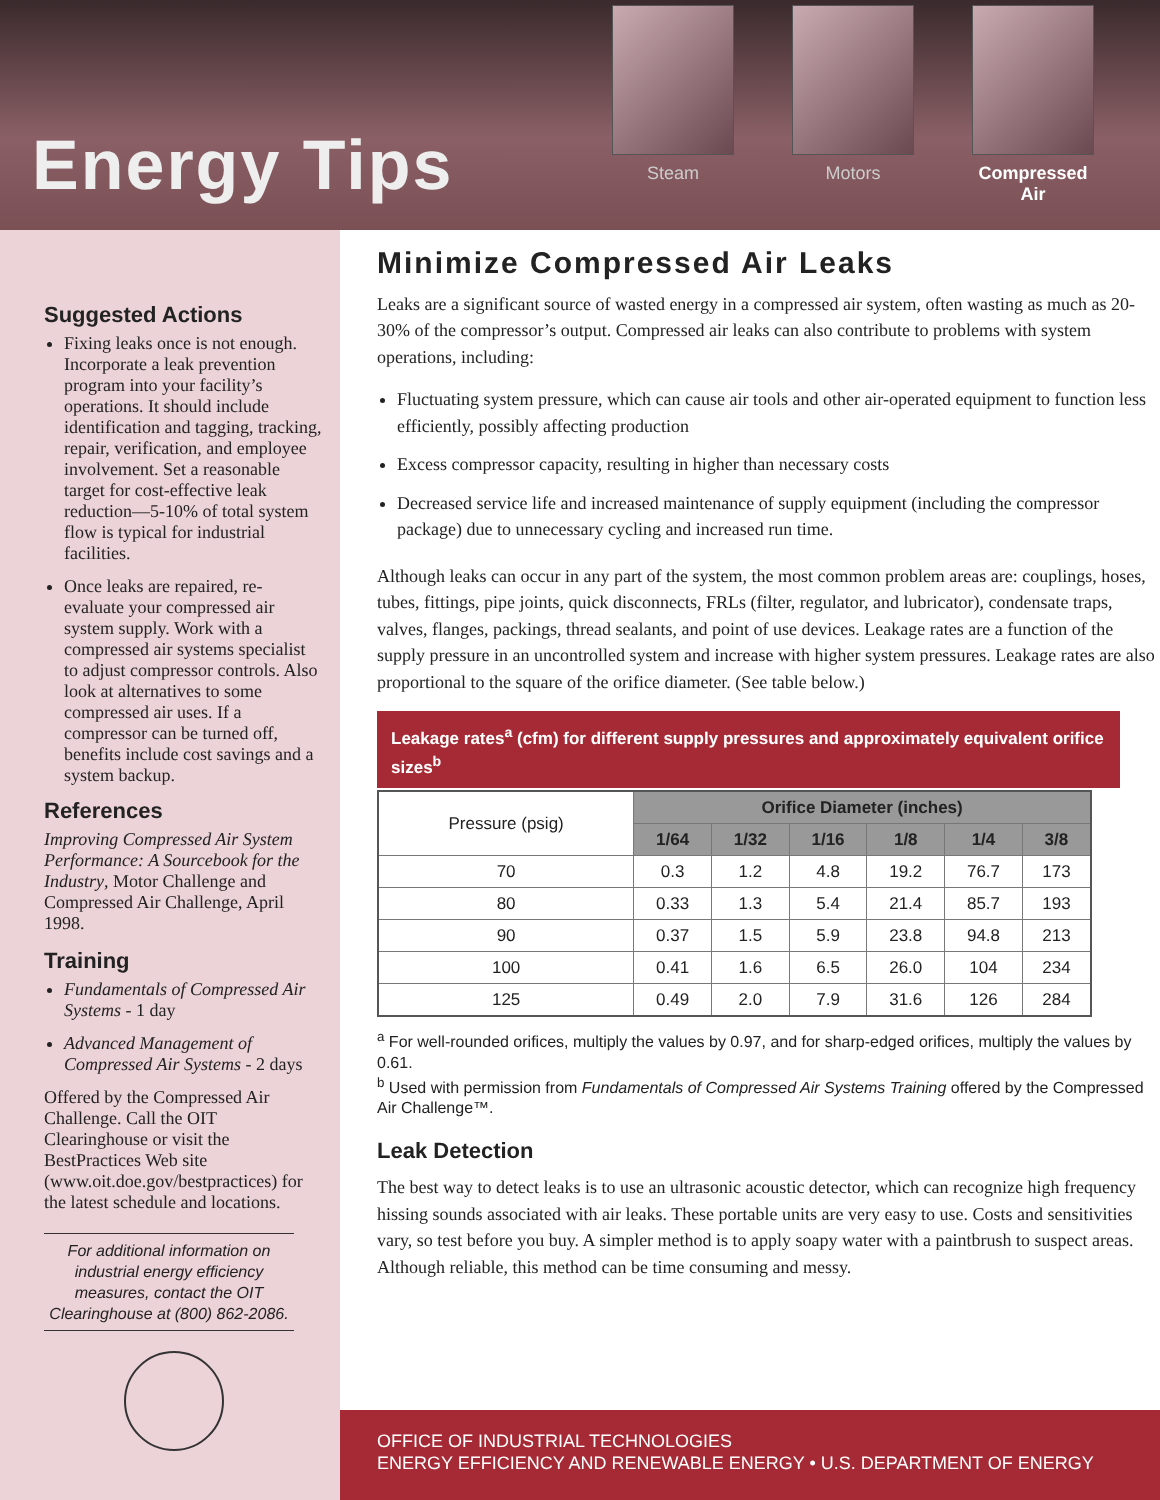Energy Tips
Steam Motors Compressed Air
Suggested Actions
Fixing leaks once is not enough. Incorporate a leak prevention program into your facility’s operations. It should include identification and tagging, tracking, repair, verification, and employee involvement. Set a reasonable target for cost-effective leak reduction—5-10% of total system flow is typical for industrial facilities.
Once leaks are repaired, re-evaluate your compressed air system supply. Work with a compressed air systems specialist to adjust compressor controls. Also look at alternatives to some compressed air uses. If a compressor can be turned off, benefits include cost savings and a system backup.
References
Improving Compressed Air System Performance: A Sourcebook for the Industry, Motor Challenge and Compressed Air Challenge, April 1998.
Training
Fundamentals of Compressed Air Systems - 1 day
Advanced Management of Compressed Air Systems - 2 days
Offered by the Compressed Air Challenge. Call the OIT Clearinghouse or visit the BestPractices Web site (www.oit.doe.gov/bestpractices) for the latest schedule and locations.
For additional information on industrial energy efficiency measures, contact the OIT Clearinghouse at (800) 862-2086.
Minimize Compressed Air Leaks
Leaks are a significant source of wasted energy in a compressed air system, often wasting as much as 20-30% of the compressor’s output. Compressed air leaks can also contribute to problems with system operations, including:
Fluctuating system pressure, which can cause air tools and other air-operated equipment to function less efficiently, possibly affecting production
Excess compressor capacity, resulting in higher than necessary costs
Decreased service life and increased maintenance of supply equipment (including the compressor package) due to unnecessary cycling and increased run time.
Although leaks can occur in any part of the system, the most common problem areas are: couplings, hoses, tubes, fittings, pipe joints, quick disconnects, FRLs (filter, regulator, and lubricator), condensate traps, valves, flanges, packings, thread sealants, and point of use devices. Leakage rates are a function of the supply pressure in an uncontrolled system and increase with higher system pressures. Leakage rates are also proportional to the square of the orifice diameter. (See table below.)
Leakage rates<sup>a</sup> (cfm) for different supply pressures and approximately equivalent orifice sizes<sup>b</sup>
| Pressure (psig) | Orifice Diameter (inches) | | | | | |
| --- | --- | --- | --- | --- | --- | --- |
| | 1/64 | 1/32 | 1/16 | 1/8 | 1/4 | 3/8 |
| 70 | 0.3 | 1.2 | 4.8 | 19.2 | 76.7 | 173 |
| 80 | 0.33 | 1.3 | 5.4 | 21.4 | 85.7 | 193 |
| 90 | 0.37 | 1.5 | 5.9 | 23.8 | 94.8 | 213 |
| 100 | 0.41 | 1.6 | 6.5 | 26.0 | 104 | 234 |
| 125 | 0.49 | 2.0 | 7.9 | 31.6 | 126 | 284 |
<sup>a</sup> For well-rounded orifices, multiply the values by 0.97, and for sharp-edged orifices, multiply the values by 0.61.
<sup>b</sup> Used with permission from Fundamentals of Compressed Air Systems Training offered by the Compressed Air Challenge™.
Leak Detection
The best way to detect leaks is to use an ultrasonic acoustic detector, which can recognize high frequency hissing sounds associated with air leaks. These portable units are very easy to use. Costs and sensitivities vary, so test before you buy. A simpler method is to apply soapy water with a paintbrush to suspect areas. Although reliable, this method can be time consuming and messy.
OFFICE OF INDUSTRIAL TECHNOLOGIES
ENERGY EFFICIENCY AND RENEWABLE ENERGY • U.S. DEPARTMENT OF ENERGY